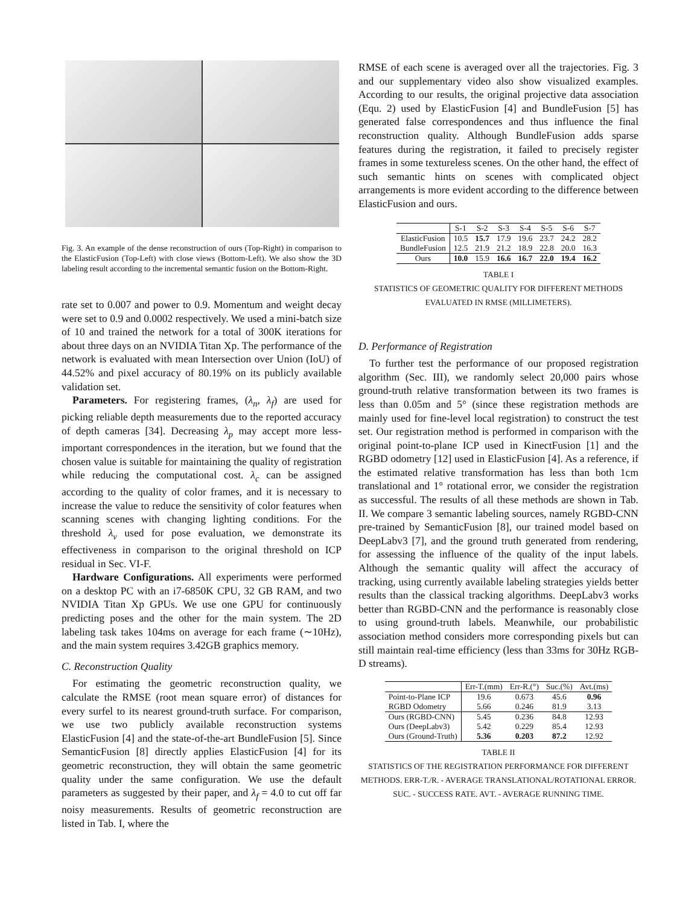Fig. 3. An example of the dense reconstruction of ours (Top-Right) in comparison to the ElasticFusion (Top-Left) with close views (Bottom-Left). We also show the 3D labeling result according to the incremental semantic fusion on the Bottom-Right.
rate set to 0.007 and power to 0.9. Momentum and weight decay were set to 0.9 and 0.0002 respectively. We used a mini-batch size of 10 and trained the network for a total of 300K iterations for about three days on an NVIDIA Titan Xp. The performance of the network is evaluated with mean Intersection over Union (IoU) of 44.52% and pixel accuracy of 80.19% on its publicly available validation set.
Parameters. For registering frames, (λ<sub>n</sub>, λ<sub>f</sub>) are used for picking reliable depth measurements due to the reported accuracy of depth cameras [34]. Decreasing λ<sub>p</sub> may accept more less-important correspondences in the iteration, but we found that the chosen value is suitable for maintaining the quality of registration while reducing the computational cost. λ<sub>c</sub> can be assigned according to the quality of color frames, and it is necessary to increase the value to reduce the sensitivity of color features when scanning scenes with changing lighting conditions. For the threshold λ<sub>v</sub> used for pose evaluation, we demonstrate its effectiveness in comparison to the original threshold on ICP residual in Sec. VI-F.
Hardware Configurations. All experiments were performed on a desktop PC with an i7-6850K CPU, 32 GB RAM, and two NVIDIA Titan Xp GPUs. We use one GPU for continuously predicting poses and the other for the main system. The 2D labeling task takes 104ms on average for each frame (∼10Hz), and the main system requires 3.42GB graphics memory.
C. Reconstruction Quality
For estimating the geometric reconstruction quality, we calculate the RMSE (root mean square error) of distances for every surfel to its nearest ground-truth surface. For comparison, we use two publicly available reconstruction systems ElasticFusion [4] and the state-of-the-art BundleFusion [5]. Since SemanticFusion [8] directly applies ElasticFusion [4] for its geometric reconstruction, they will obtain the same geometric quality under the same configuration. We use the default parameters as suggested by their paper, and λ<sub>f</sub> = 4.0 to cut off far noisy measurements. Results of geometric reconstruction are listed in Tab. I, where the
RMSE of each scene is averaged over all the trajectories. Fig. 3 and our supplementary video also show visualized examples. According to our results, the original projective data association (Equ. 2) used by ElasticFusion [4] and BundleFusion [5] has generated false correspondences and thus influence the final reconstruction quality. Although BundleFusion adds sparse features during the registration, it failed to precisely register frames in some textureless scenes. On the other hand, the effect of such semantic hints on scenes with complicated object arrangements is more evident according to the difference between ElasticFusion and ours.
| | S-1 | S-2 | S-3 | S-4 | S-5 | S-6 | S-7 |
| --- | --- | --- | --- | --- | --- | --- | --- |
| ElasticFusion | 10.5 | 15.7 | 17.9 | 19.6 | 23.7 | 24.2 | 28.2 |
| BundleFusion | 12.5 | 21.9 | 21.2 | 18.9 | 22.8 | 20.0 | 16.3 |
| Ours | 10.0 | 15.9 | 16.6 | 16.7 | 22.0 | 19.4 | 16.2 |
TABLE I
STATISTICS OF GEOMETRIC QUALITY FOR DIFFERENT METHODS
EVALUATED IN RMSE (MILLIMETERS).
D. Performance of Registration
To further test the performance of our proposed registration algorithm (Sec. III), we randomly select 20,000 pairs whose ground-truth relative transformation between its two frames is less than 0.05m and 5° (since these registration methods are mainly used for fine-level local registration) to construct the test set. Our registration method is performed in comparison with the original point-to-plane ICP used in KinectFusion [1] and the RGBD odometry [12] used in ElasticFusion [4]. As a reference, if the estimated relative transformation has less than both 1cm translational and 1° rotational error, we consider the registration as successful. The results of all these methods are shown in Tab. II. We compare 3 semantic labeling sources, namely RGBD-CNN pre-trained by SemanticFusion [8], our trained model based on DeepLabv3 [7], and the ground truth generated from rendering, for assessing the influence of the quality of the input labels. Although the semantic quality will affect the accuracy of tracking, using currently available labeling strategies yields better results than the classical tracking algorithms. DeepLabv3 works better than RGBD-CNN and the performance is reasonably close to using ground-truth labels. Meanwhile, our probabilistic association method considers more corresponding pixels but can still maintain real-time efficiency (less than 33ms for 30Hz RGB-D streams).
| | Err-T.(mm) | Err-R.(°) | Suc.(%) | Avt.(ms) |
| --- | --- | --- | --- | --- |
| Point-to-Plane ICP | 19.6 | 0.673 | 45.6 | 0.96 |
| RGBD Odometry | 5.66 | 0.246 | 81.9 | 3.13 |
| Ours (RGBD-CNN) | 5.45 | 0.236 | 84.8 | 12.93 |
| Ours (DeepLabv3) | 5.42 | 0.229 | 85.4 | 12.93 |
| Ours (Ground-Truth) | 5.36 | 0.203 | 87.2 | 12.92 |
TABLE II
STATISTICS OF THE REGISTRATION PERFORMANCE FOR DIFFERENT
METHODS. ERR-T./R. - AVERAGE TRANSLATIONAL/ROTATIONAL ERROR.
SUC. - SUCCESS RATE. AVT. - AVERAGE RUNNING TIME.